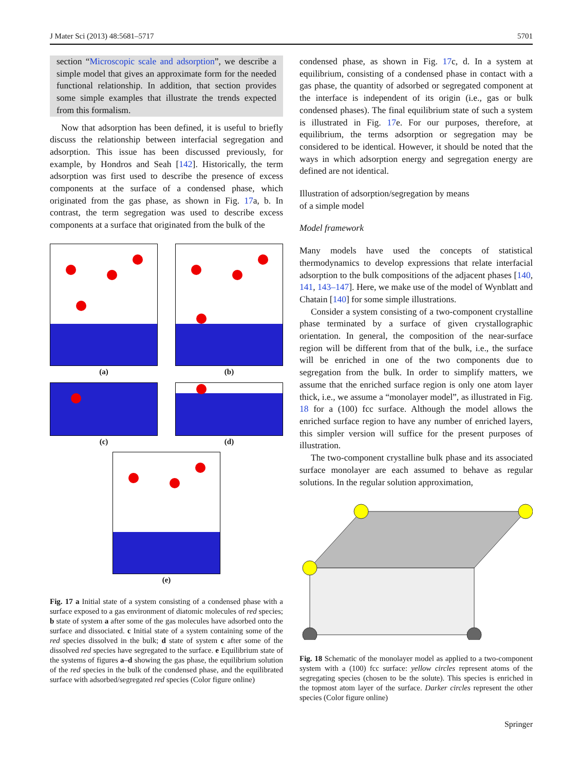J Mater Sci (2013) 48:5681–5717 5701
section “Microscopic scale and adsorption”, we describe a simple model that gives an approximate form for the needed functional relationship. In addition, that section provides some simple examples that illustrate the trends expected from this formalism.
Now that adsorption has been defined, it is useful to briefly discuss the relationship between interfacial segregation and adsorption. This issue has been discussed previously, for example, by Hondros and Seah [142]. Historically, the term adsorption was first used to describe the presence of excess components at the surface of a condensed phase, which originated from the gas phase, as shown in Fig. 17a, b. In contrast, the term segregation was used to describe excess components at a surface that originated from the bulk of the
(a)
(b)
(c)
(d)
(e)
Fig. 17 a Initial state of a system consisting of a condensed phase with a surface exposed to a gas environment of diatomic molecules of red species; b state of system a after some of the gas molecules have adsorbed onto the surface and dissociated. c Initial state of a system containing some of the red species dissolved in the bulk; d state of system c after some of the dissolved red species have segregated to the surface. e Equilibrium state of the systems of figures a–d showing the gas phase, the equilibrium solution of the red species in the bulk of the condensed phase, and the equilibrated surface with adsorbed/segregated red species (Color figure online)
condensed phase, as shown in Fig. 17c, d. In a system at equilibrium, consisting of a condensed phase in contact with a gas phase, the quantity of adsorbed or segregated component at the interface is independent of its origin (i.e., gas or bulk condensed phases). The final equilibrium state of such a system is illustrated in Fig. 17e. For our purposes, therefore, at equilibrium, the terms adsorption or segregation may be considered to be identical. However, it should be noted that the ways in which adsorption energy and segregation energy are defined are not identical.
Illustration of adsorption/segregation by means
of a simple model
Model framework
Many models have used the concepts of statistical thermodynamics to develop expressions that relate interfacial adsorption to the bulk compositions of the adjacent phases [140, 141, 143–147]. Here, we make use of the model of Wynblatt and Chatain [140] for some simple illustrations.
Consider a system consisting of a two-component crystalline phase terminated by a surface of given crystallographic orientation. In general, the composition of the near-surface region will be different from that of the bulk, i.e., the surface will be enriched in one of the two components due to segregation from the bulk. In order to simplify matters, we assume that the enriched surface region is only one atom layer thick, i.e., we assume a “monolayer model”, as illustrated in Fig. 18 for a (100) fcc surface. Although the model allows the enriched surface region to have any number of enriched layers, this simpler version will suffice for the present purposes of illustration.
The two-component crystalline bulk phase and its associated surface monolayer are each assumed to behave as regular solutions. In the regular solution approximation,
Fig. 18 Schematic of the monolayer model as applied to a two-component system with a (100) fcc surface: yellow circles represent atoms of the segregating species (chosen to be the solute). This species is enriched in the topmost atom layer of the surface. Darker circles represent the other species (Color figure online)
Springer